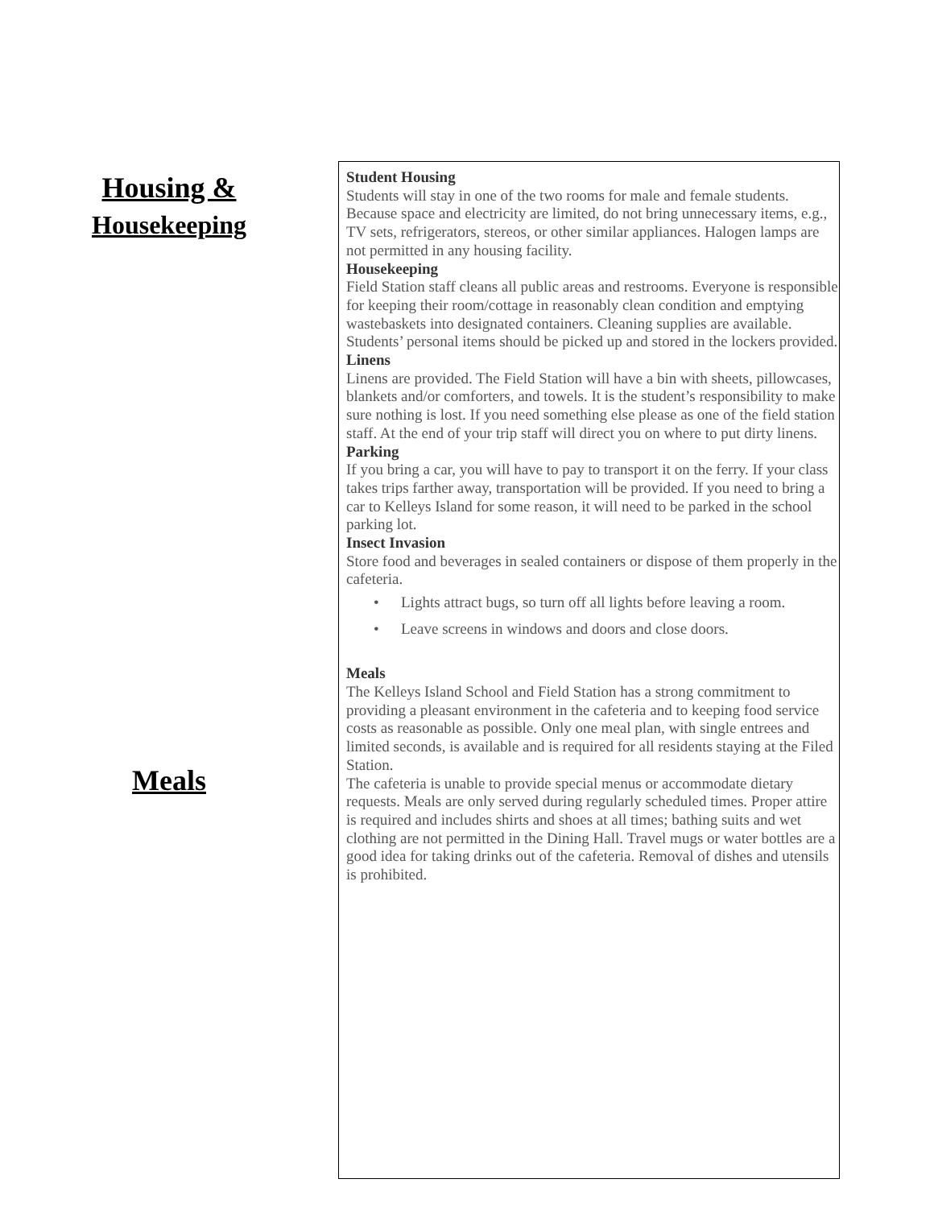Housing &
Housekeeping
Meals
Student Housing
Students will stay in one of the two rooms for male and female students. Because space and electricity are limited, do not bring unnecessary items, e.g., TV sets, refrigerators, stereos, or other similar appliances. Halogen lamps are not permitted in any housing facility.
Housekeeping
Field Station staff cleans all public areas and restrooms. Everyone is responsible for keeping their room/cottage in reasonably clean condition and emptying wastebaskets into designated containers. Cleaning supplies are available. Students’ personal items should be picked up and stored in the lockers provided.
Linens
Linens are provided. The Field Station will have a bin with sheets, pillowcases, blankets and/or comforters, and towels. It is the student’s responsibility to make sure nothing is lost. If you need something else please as one of the field station staff. At the end of your trip staff will direct you on where to put dirty linens.
Parking
If you bring a car, you will have to pay to transport it on the ferry. If your class takes trips farther away, transportation will be provided. If you need to bring a car to Kelleys Island for some reason, it will need to be parked in the school parking lot.
Insect Invasion
Store food and beverages in sealed containers or dispose of them properly in the cafeteria.
• Lights attract bugs, so turn off all lights before leaving a room.
• Leave screens in windows and doors and close doors.
Meals
The Kelleys Island School and Field Station has a strong commitment to providing a pleasant environment in the cafeteria and to keeping food service costs as reasonable as possible. Only one meal plan, with single entrees and limited seconds, is available and is required for all residents staying at the Filed Station.
The cafeteria is unable to provide special menus or accommodate dietary requests. Meals are only served during regularly scheduled times. Proper attire is required and includes shirts and shoes at all times; bathing suits and wet clothing are not permitted in the Dining Hall. Travel mugs or water bottles are a good idea for taking drinks out of the cafeteria. Removal of dishes and utensils is prohibited.